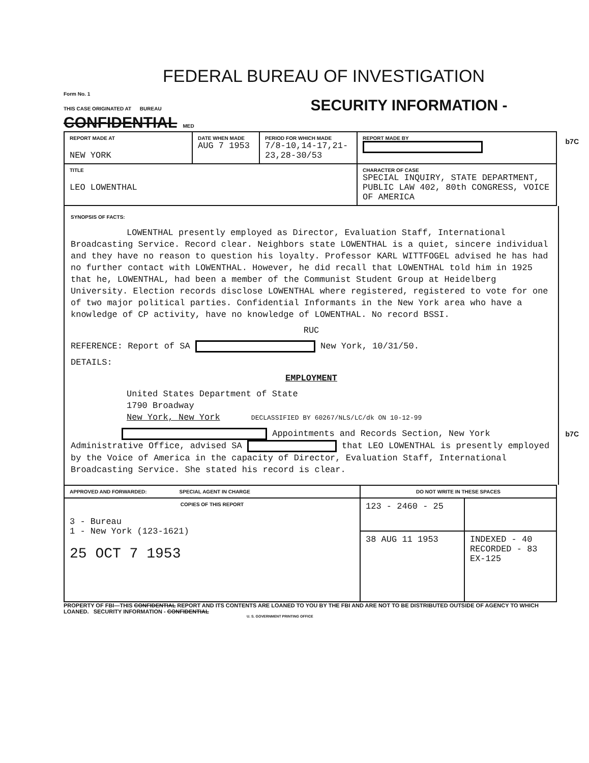FEDERAL BUREAU OF INVESTIGATION
Form No. 1
THIS CASE ORIGINATED AT BUREAU SECURITY INFORMATION - CONFIDENTIAL MED
b7C
b7C
| REPORT MADE AT NEW YORK | DATE WHEN MADE AUG 7 1953 | PERIOD FOR WHICH MADE 7/8-10,14-17,21-23,28-30/53 | REPORT MADE BY |
| TITLE LEO LOWENTHAL | | | CHARACTER OF CASE SPECIAL INQUIRY, STATE DEPARTMENT, PUBLIC LAW 402, 80th CONGRESS, VOICE OF AMERICA |
SYNOPSIS OF FACTS:
LOWENTHAL presently employed as Director, Evaluation Staff, International Broadcasting Service. Record clear. Neighbors state LOWENTHAL is a quiet, sincere individual and they have no reason to question his loyalty. Professor KARL WITTFOGEL advised he has had no further contact with LOWENTHAL. However, he did recall that LOWENTHAL told him in 1925 that he, LOWENTHAL, had been a member of the Communist Student Group at Heidelberg University. Election records disclose LOWENTHAL where registered, registered to vote for one of two major political parties. Confidential Informants in the New York area who have a knowledge of CP activity, have no knowledge of LOWENTHAL. No record BSSI.
RUC
REFERENCE: Report of SA New York, 10/31/50.
DETAILS:
EMPLOYMENT
United States Department of State
1790 Broadway
New York, New York DECLASSIFIED BY 60267/NLS/LC/dk ON 10-12-99
Appointments and Records Section, New York Administrative Office, advised SA that LEO LOWENTHAL is presently employed by the Voice of America in the capacity of Director, Evaluation Staff, International Broadcasting Service. She stated his record is clear.
| APPROVED AND FORWARDED: SPECIAL AGENT IN CHARGE | DO NOT WRITE IN THESE SPACES | |
| COPIES OF THIS REPORT 3 - Bureau 1 - New York (123-1621) 25 OCT 7 1953 | 123 - 2460 - 25 | |
| | 38 AUG 11 1953 | INDEXED - 40 RECORDED - 83 EX-125 |
PROPERTY OF FBI—THIS CONFIDENTIAL REPORT AND ITS CONTENTS ARE LOANED TO YOU BY THE FBI AND ARE NOT TO BE DISTRIBUTED OUTSIDE OF AGENCY TO WHICH LOANED. SECURITY INFORMATION - CONFIDENTIAL
U. S. GOVERNMENT PRINTING OFFICE